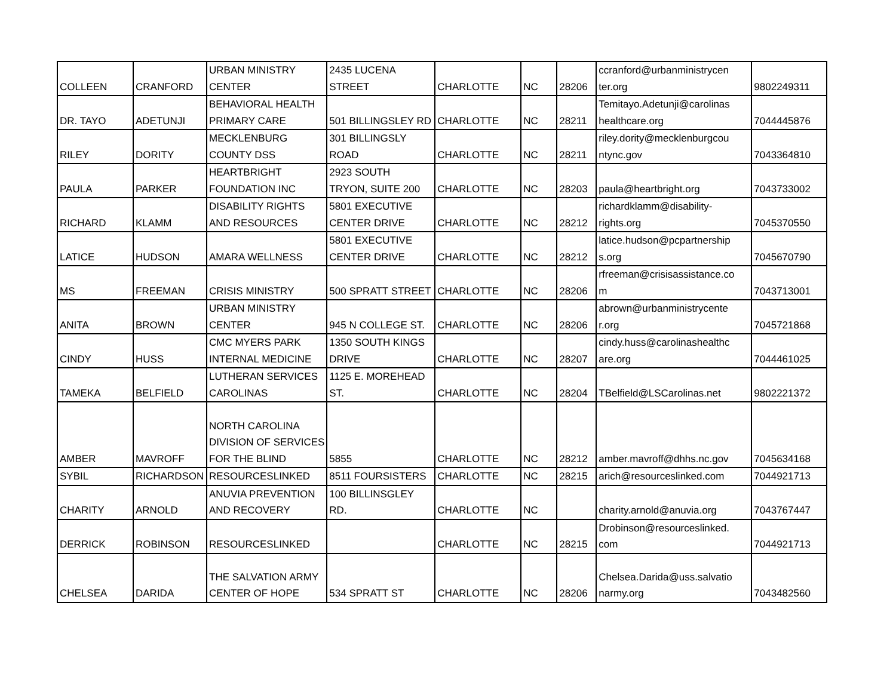| COLLEEN | CRANFORD | URBAN MINISTRY CENTER | 2435 LUCENA STREET | CHARLOTTE | NC | 28206 | ccranford@urbanministrycen ter.org | 9802249311 |
| DR. TAYO | ADETUNJI | BEHAVIORAL HEALTH PRIMARY CARE | 501 BILLINGSLEY RD | CHARLOTTE | NC | 28211 | Temitayo.Adetunji@carolinas healthcare.org | 7044445876 |
| RILEY | DORITY | MECKLENBURG COUNTY DSS | 301 BILLINGSLY ROAD | CHARLOTTE | NC | 28211 | riley.dority@mecklenburgcou ntync.gov | 7043364810 |
| PAULA | PARKER | HEARTBRIGHT FOUNDATION INC | 2923 SOUTH TRYON, SUITE 200 | CHARLOTTE | NC | 28203 | paula@heartbright.org | 7043733002 |
| RICHARD | KLAMM | DISABILITY RIGHTS AND RESOURCES | 5801 EXECUTIVE CENTER DRIVE | CHARLOTTE | NC | 28212 | richardklamm@disability- rights.org | 7045370550 |
| LATICE | HUDSON | AMARA WELLNESS | 5801 EXECUTIVE CENTER DRIVE | CHARLOTTE | NC | 28212 | latice.hudson@pcpartnership s.org | 7045670790 |
| MS | FREEMAN | CRISIS MINISTRY | 500 SPRATT STREET | CHARLOTTE | NC | 28206 | rfreeman@crisisassistance.co m | 7043713001 |
| ANITA | BROWN | URBAN MINISTRY CENTER | 945 N COLLEGE ST. | CHARLOTTE | NC | 28206 | abrown@urbanministrycente r.org | 7045721868 |
| CINDY | HUSS | CMC MYERS PARK INTERNAL MEDICINE | 1350 SOUTH KINGS DRIVE | CHARLOTTE | NC | 28207 | cindy.huss@carolinashealthc are.org | 7044461025 |
| TAMEKA | BELFIELD | LUTHERAN SERVICES CAROLINAS | 1125 E. MOREHEAD ST. | CHARLOTTE | NC | 28204 | TBelfield@LSCarolinas.net | 9802221372 |
| AMBER | MAVROFF | NORTH CAROLINA DIVISION OF SERVICES FOR THE BLIND | 5855 | CHARLOTTE | NC | 28212 | amber.mavroff@dhhs.nc.gov | 7045634168 |
| SYBIL | RICHARDSON | RESOURCESLINKED | 8511 FOURSISTERS | CHARLOTTE | NC | 28215 | arich@resourceslinked.com | 7044921713 |
| CHARITY | ARNOLD | ANUVIA PREVENTION AND RECOVERY | 100 BILLINSGLEY RD. | CHARLOTTE | NC | | charity.arnold@anuvia.org | 7043767447 |
| DERRICK | ROBINSON | RESOURCESLINKED | | CHARLOTTE | NC | 28215 | Drobinson@resourceslinked. com | 7044921713 |
| CHELSEA | DARIDA | THE SALVATION ARMY CENTER OF HOPE | 534 SPRATT ST | CHARLOTTE | NC | 28206 | Chelsea.Darida@uss.salvatio narmy.org | 7043482560 |